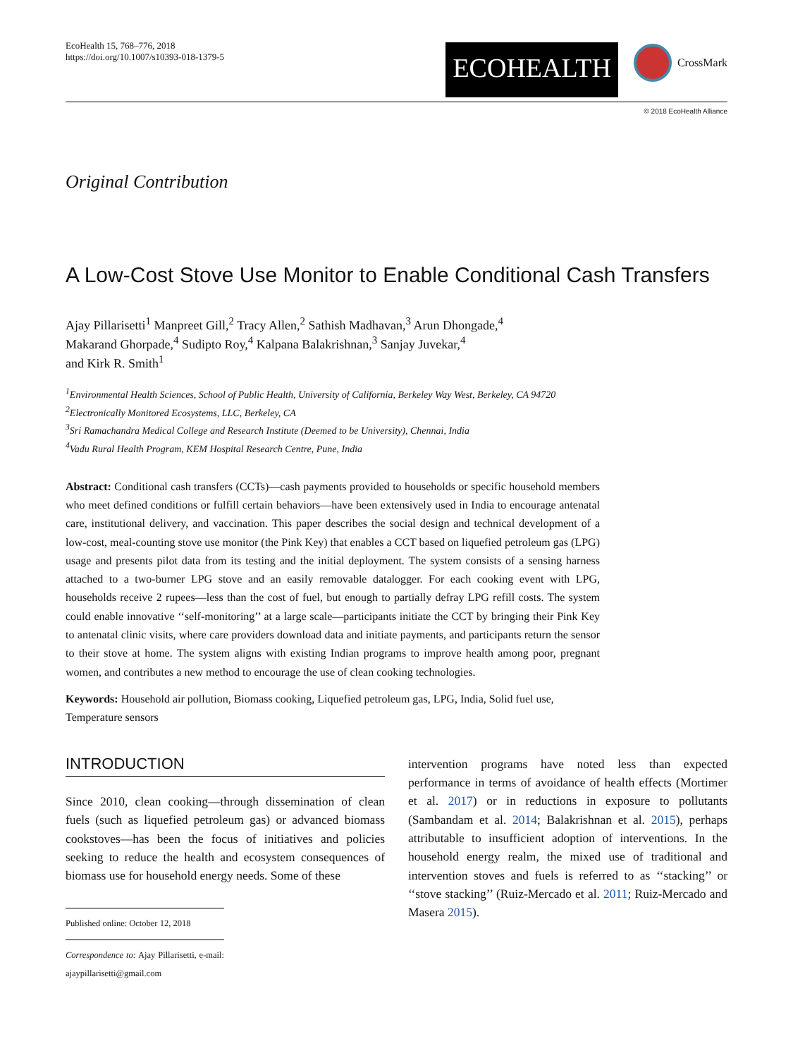EcoHealth 15, 768–776, 2018
https://doi.org/10.1007/s10393-018-1379-5
ECOHEALTH
CrossMark
© 2018 EcoHealth Alliance
Original Contribution
A Low-Cost Stove Use Monitor to Enable Conditional Cash Transfers
Ajay Pillarisetti<sup>1</sup> Manpreet Gill,<sup>2</sup> Tracy Allen,<sup>2</sup> Sathish Madhavan,<sup>3</sup> Arun Dhongade,<sup>4</sup>
Makarand Ghorpade,<sup>4</sup> Sudipto Roy,<sup>4</sup> Kalpana Balakrishnan,<sup>3</sup> Sanjay Juvekar,<sup>4</sup>
and Kirk R. Smith<sup>1</sup>
<sup>1</sup> Environmental Health Sciences, School of Public Health, University of California, Berkeley Way West, Berkeley, CA 94720
<sup>2</sup> Electronically Monitored Ecosystems, LLC, Berkeley, CA
<sup>3</sup> Sri Ramachandra Medical College and Research Institute (Deemed to be University), Chennai, India
<sup>4</sup> Vadu Rural Health Program, KEM Hospital Research Centre, Pune, India
Abstract: Conditional cash transfers (CCTs)—cash payments provided to households or specific household members who meet defined conditions or fulfill certain behaviors—have been extensively used in India to encourage antenatal care, institutional delivery, and vaccination. This paper describes the social design and technical development of a low-cost, meal-counting stove use monitor (the Pink Key) that enables a CCT based on liquefied petroleum gas (LPG) usage and presents pilot data from its testing and the initial deployment. The system consists of a sensing harness attached to a two-burner LPG stove and an easily removable datalogger. For each cooking event with LPG, households receive 2 rupees—less than the cost of fuel, but enough to partially defray LPG refill costs. The system could enable innovative ‘‘self-monitoring’’ at a large scale—participants initiate the CCT by bringing their Pink Key to antenatal clinic visits, where care providers download data and initiate payments, and participants return the sensor to their stove at home. The system aligns with existing Indian programs to improve health among poor, pregnant women, and contributes a new method to encourage the use of clean cooking technologies.
Keywords: Household air pollution, Biomass cooking, Liquefied petroleum gas, LPG, India, Solid fuel use, Temperature sensors
INTRODUCTION
Since 2010, clean cooking—through dissemination of clean fuels (such as liquefied petroleum gas) or advanced biomass cookstoves—has been the focus of initiatives and policies seeking to reduce the health and ecosystem consequences of biomass use for household energy needs. Some of these
Published online: October 12, 2018
Correspondence to: Ajay Pillarisetti, e-mail: ajaypillarisetti@gmail.com
intervention programs have noted less than expected performance in terms of avoidance of health effects (Mortimer et al. 2017) or in reductions in exposure to pollutants (Sambandam et al. 2014; Balakrishnan et al. 2015), perhaps attributable to insufficient adoption of interventions. In the household energy realm, the mixed use of traditional and intervention stoves and fuels is referred to as ‘‘stacking’’ or ‘‘stove stacking’’ (Ruiz-Mercado et al. 2011; Ruiz-Mercado and Masera 2015).